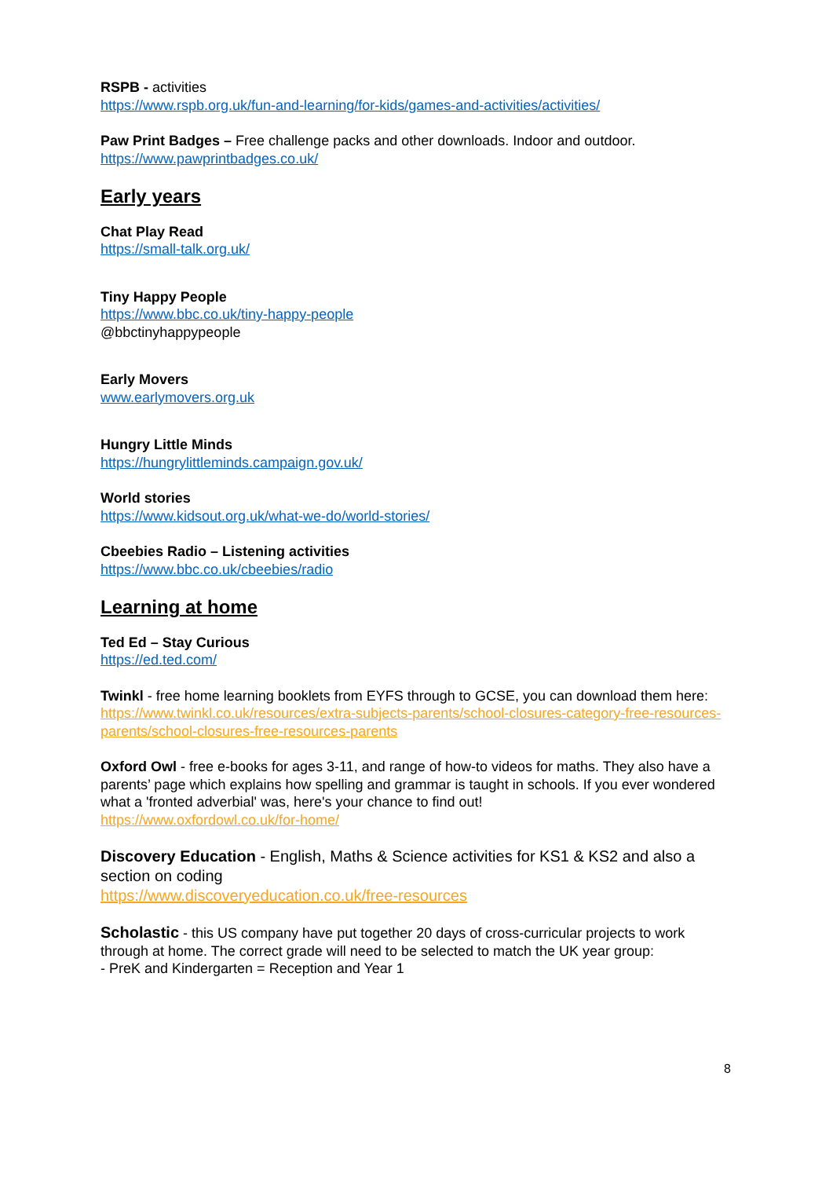RSPB - activities
https://www.rspb.org.uk/fun-and-learning/for-kids/games-and-activities/activities/
Paw Print Badges – Free challenge packs and other downloads. Indoor and outdoor.
https://www.pawprintbadges.co.uk/
Early years
Chat Play Read
https://small-talk.org.uk/
Tiny Happy People
https://www.bbc.co.uk/tiny-happy-people
@bbctinyhappypeople
Early Movers
www.earlymovers.org.uk
Hungry Little Minds
https://hungrylittleminds.campaign.gov.uk/
World stories
https://www.kidsout.org.uk/what-we-do/world-stories/
Cbeebies Radio – Listening activities
https://www.bbc.co.uk/cbeebies/radio
Learning at home
Ted Ed – Stay Curious
https://ed.ted.com/
Twinkl - free home learning booklets from EYFS through to GCSE, you can download them here:
https://www.twinkl.co.uk/resources/extra-subjects-parents/school-closures-category-free-resources-parents/school-closures-free-resources-parents
Oxford Owl - free e-books for ages 3-11, and range of how-to videos for maths. They also have a parents’ page which explains how spelling and grammar is taught in schools. If you ever wondered what a 'fronted adverbial' was, here's your chance to find out!
https://www.oxfordowl.co.uk/for-home/
Discovery Education - English, Maths & Science activities for KS1 & KS2 and also a section on coding
https://www.discoveryeducation.co.uk/free-resources
Scholastic - this US company have put together 20 days of cross-curricular projects to work through at home. The correct grade will need to be selected to match the UK year group:
- PreK and Kindergarten = Reception and Year 1
8